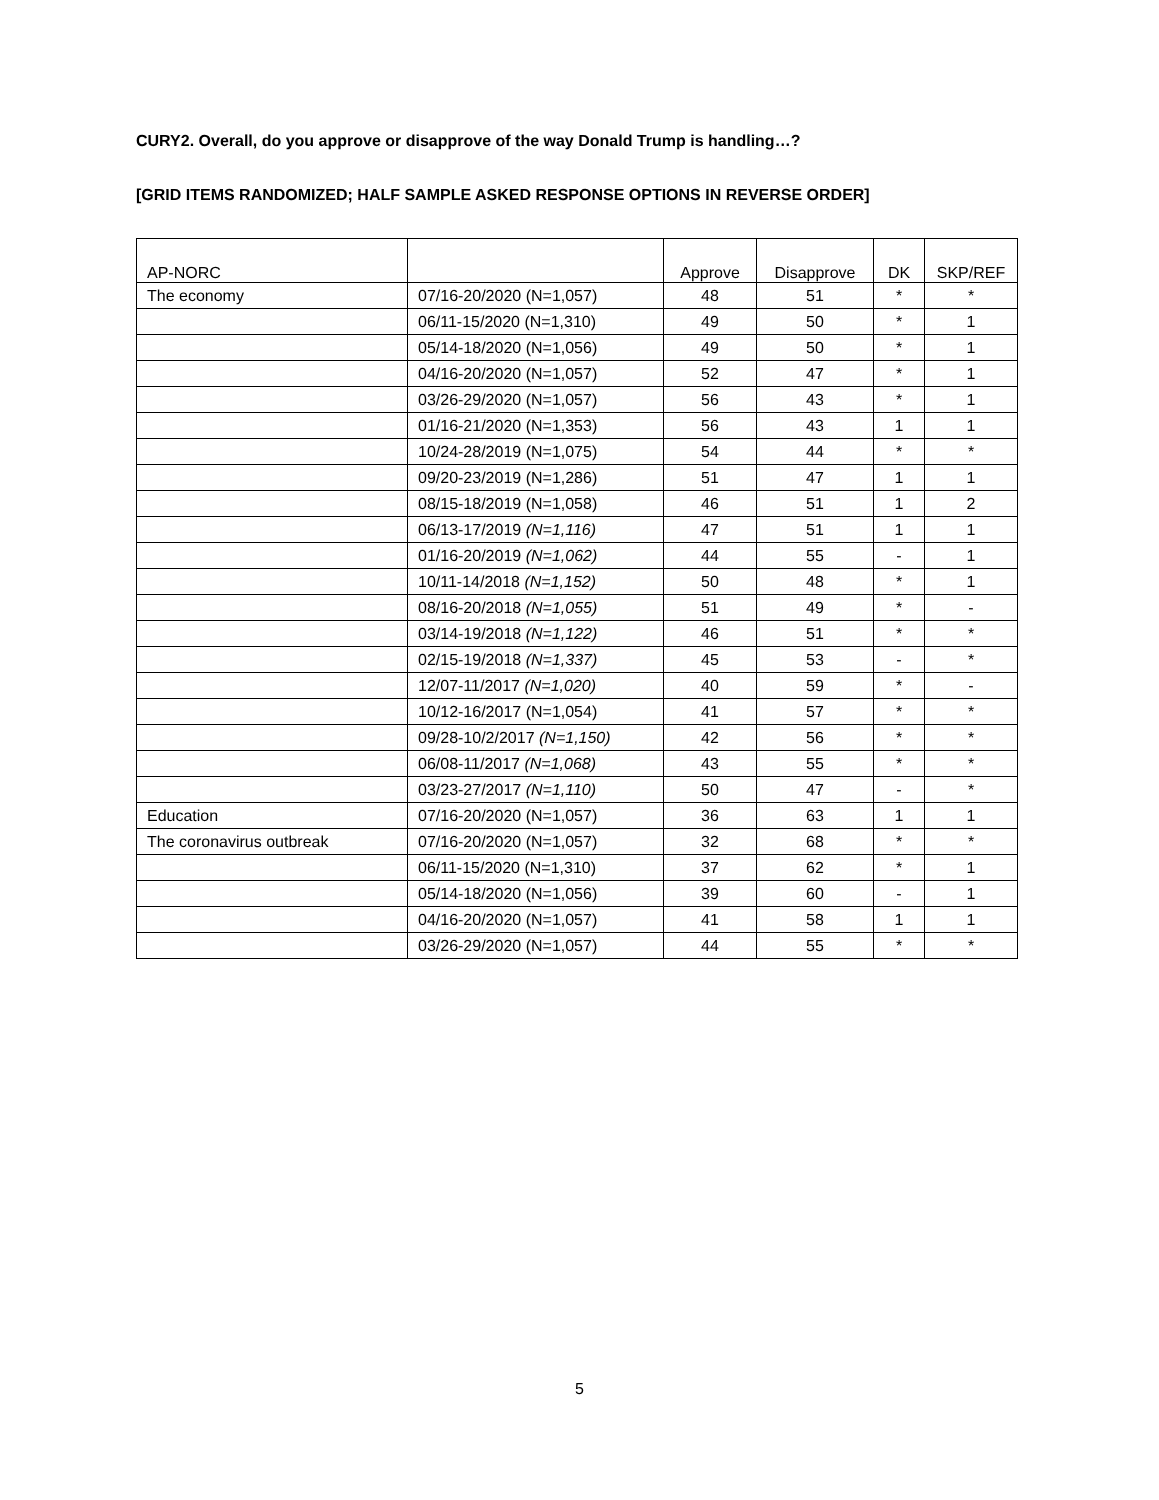CURY2. Overall, do you approve or disapprove of the way Donald Trump is handling…?
[GRID ITEMS RANDOMIZED; HALF SAMPLE ASKED RESPONSE OPTIONS IN REVERSE ORDER]
| AP-NORC | | Approve | Disapprove | DK | SKP/REF |
| --- | --- | --- | --- | --- | --- |
| The economy | 07/16-20/2020 (N=1,057) | 48 | 51 | * | * |
| | 06/11-15/2020 (N=1,310) | 49 | 50 | * | 1 |
| | 05/14-18/2020 (N=1,056) | 49 | 50 | * | 1 |
| | 04/16-20/2020 (N=1,057) | 52 | 47 | * | 1 |
| | 03/26-29/2020 (N=1,057) | 56 | 43 | * | 1 |
| | 01/16-21/2020 (N=1,353) | 56 | 43 | 1 | 1 |
| | 10/24-28/2019 (N=1,075) | 54 | 44 | * | * |
| | 09/20-23/2019 (N=1,286) | 51 | 47 | 1 | 1 |
| | 08/15-18/2019 (N=1,058) | 46 | 51 | 1 | 2 |
| | 06/13-17/2019 (N=1,116) | 47 | 51 | 1 | 1 |
| | 01/16-20/2019 (N=1,062) | 44 | 55 | - | 1 |
| | 10/11-14/2018 (N=1,152) | 50 | 48 | * | 1 |
| | 08/16-20/2018 (N=1,055) | 51 | 49 | * | - |
| | 03/14-19/2018 (N=1,122) | 46 | 51 | * | * |
| | 02/15-19/2018 (N=1,337) | 45 | 53 | - | * |
| | 12/07-11/2017 (N=1,020) | 40 | 59 | * | - |
| | 10/12-16/2017 (N=1,054) | 41 | 57 | * | * |
| | 09/28-10/2/2017 (N=1,150) | 42 | 56 | * | * |
| | 06/08-11/2017 (N=1,068) | 43 | 55 | * | * |
| | 03/23-27/2017 (N=1,110) | 50 | 47 | - | * |
| Education | 07/16-20/2020 (N=1,057) | 36 | 63 | 1 | 1 |
| The coronavirus outbreak | 07/16-20/2020 (N=1,057) | 32 | 68 | * | * |
| | 06/11-15/2020 (N=1,310) | 37 | 62 | * | 1 |
| | 05/14-18/2020 (N=1,056) | 39 | 60 | - | 1 |
| | 04/16-20/2020 (N=1,057) | 41 | 58 | 1 | 1 |
| | 03/26-29/2020 (N=1,057) | 44 | 55 | * | * |
5